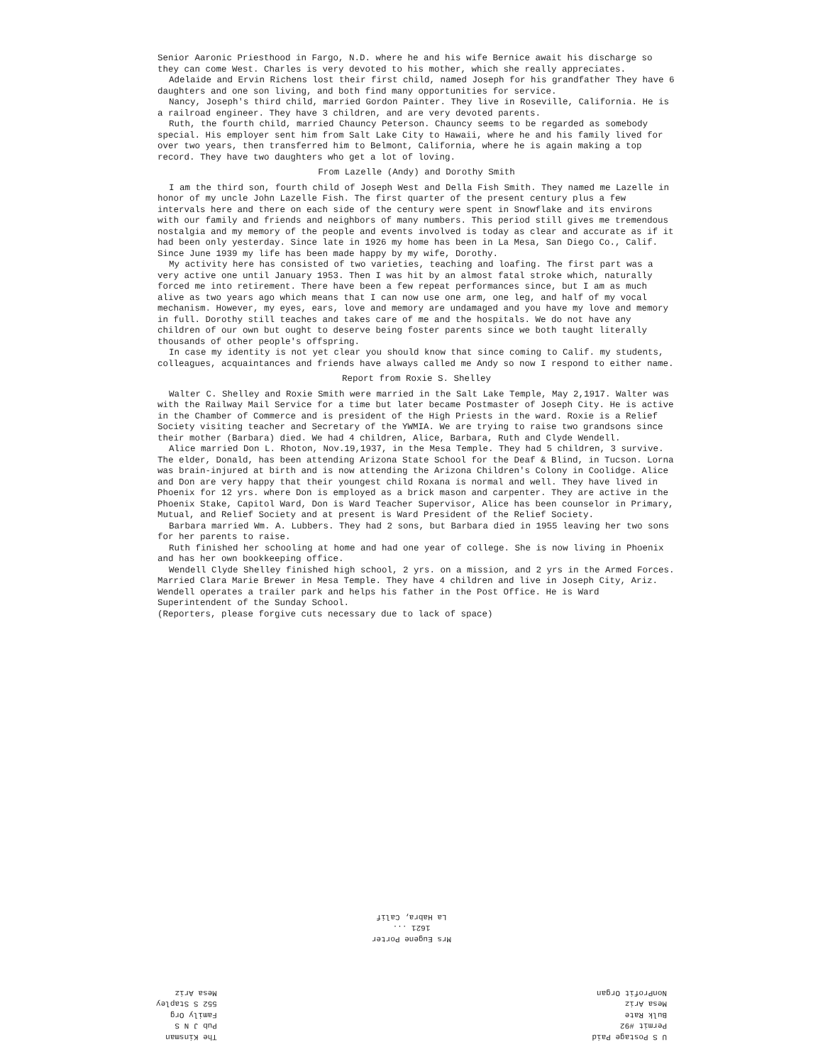Senior Aaronic Priesthood in Fargo, N.D. where he and his wife Bernice await his discharge so they can come West. Charles is very devoted to his mother, which she really appreciates.
Adelaide and Ervin Richens lost their first child, named Joseph for his grandfather They have 6 daughters and one son living, and both find many opportunities for service.
Nancy, Joseph's third child, married Gordon Painter. They live in Roseville, California. He is a railroad engineer. They have 3 children, and are very devoted parents.
Ruth, the fourth child, married Chauncy Peterson. Chauncy seems to be regarded as somebody special. His employer sent him from Salt Lake City to Hawaii, where he and his family lived for over two years, then transferred him to Belmont, California, where he is again making a top record. They have two daughters who get a lot of loving.
From Lazelle (Andy) and Dorothy Smith
I am the third son, fourth child of Joseph West and Della Fish Smith. They named me Lazelle in honor of my uncle John Lazelle Fish. The first quarter of the present century plus a few intervals here and there on each side of the century were spent in Snowflake and its environs with our family and friends and neighbors of many numbers. This period still gives me tremendous nostalgia and my memory of the people and events involved is today as clear and accurate as if it had been only yesterday. Since late in 1926 my home has been in La Mesa, San Diego Co., Calif. Since June 1939 my life has been made happy by my wife, Dorothy.
My activity here has consisted of two varieties, teaching and loafing. The first part was a very active one until January 1953. Then I was hit by an almost fatal stroke which, naturally forced me into retirement. There have been a few repeat performances since, but I am as much alive as two years ago which means that I can now use one arm, one leg, and half of my vocal mechanism. However, my eyes, ears, love and memory are undamaged and you have my love and memory in full. Dorothy still teaches and takes care of me and the hospitals. We do not have any children of our own but ought to deserve being foster parents since we both taught literally thousands of other people's offspring.
In case my identity is not yet clear you should know that since coming to Calif. my students, colleagues, acquaintances and friends have always called me Andy so now I respond to either name.
Report from Roxie S. Shelley
Walter C. Shelley and Roxie Smith were married in the Salt Lake Temple, May 2,1917. Walter was with the Railway Mail Service for a time but later became Postmaster of Joseph City. He is active in the Chamber of Commerce and is president of the High Priests in the ward. Roxie is a Relief Society visiting teacher and Secretary of the YWMIA. We are trying to raise two grandsons since their mother (Barbara) died. We had 4 children, Alice, Barbara, Ruth and Clyde Wendell.
Alice married Don L. Rhoton, Nov.19,1937, in the Mesa Temple. They had 5 children, 3 survive. The elder, Donald, has been attending Arizona State School for the Deaf & Blind, in Tucson. Lorna was brain-injured at birth and is now attending the Arizona Children's Colony in Coolidge. Alice and Don are very happy that their youngest child Roxana is normal and well. They have lived in Phoenix for 12 yrs. where Don is employed as a brick mason and carpenter. They are active in the Phoenix Stake, Capitol Ward, Don is Ward Teacher Supervisor, Alice has been counselor in Primary, Mutual, and Relief Society and at present is Ward President of the Relief Society.
Barbara married Wm. A. Lubbers. They had 2 sons, but Barbara died in 1955 leaving her two sons for her parents to raise.
Ruth finished her schooling at home and had one year of college. She is now living in Phoenix and has her own bookkeeping office.
Wendell Clyde Shelley finished high school, 2 yrs. on a mission, and 2 yrs in the Armed Forces. Married Clara Marie Brewer in Mesa Temple. They have 4 children and live in Joseph City, Ariz. Wendell operates a trailer park and helps his father in the Post Office. He is Ward Superintendent of the Sunday School.
(Reporters, please forgive cuts necessary due to lack of space)
Mrs Eugene Porter
1621 ...
La Habra, Calif
U S Postage Paid
Permit #92
Bulk Rate
Mesa Ariz
NonProfit Organ
The Kinsman
Pub J N S
Family Org
552 S Stapley
Mesa Ariz